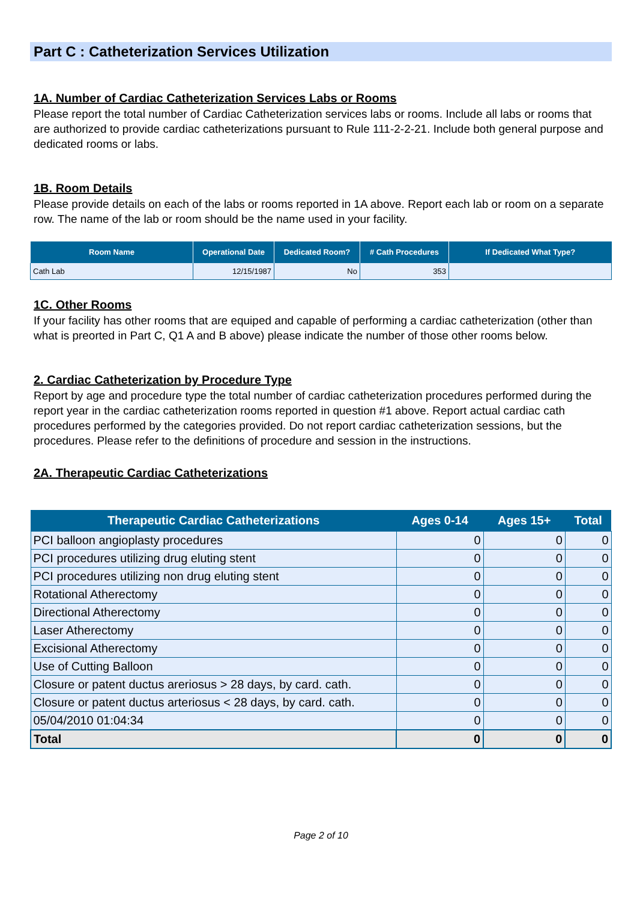Part C : Catheterization Services Utilization
1A. Number of Cardiac Catheterization Services Labs or Rooms
Please report the total number of Cardiac Catheterization services labs or rooms. Include all labs or rooms that are authorized to provide cardiac catheterizations pursuant to Rule 111-2-2-21. Include both general purpose and dedicated rooms or labs.
1B. Room Details
Please provide details on each of the labs or rooms reported in 1A above. Report each lab or room on a separate row. The name of the lab or room should be the name used in your facility.
| Room Name | Operational Date | Dedicated Room? | # Cath Procedures | If Dedicated What Type? |
| --- | --- | --- | --- | --- |
| Cath Lab | 12/15/1987 | No | 353 | |
1C. Other Rooms
If your facility has other rooms that are equiped and capable of performing a cardiac catheterization (other than what is preorted in Part C, Q1 A and B above) please indicate the number of those other rooms below.
2. Cardiac Catheterization by Procedure Type
Report by age and procedure type the total number of cardiac catheterization procedures performed during the report year in the cardiac catheterization rooms reported in question #1 above. Report actual cardiac cath procedures performed by the categories provided. Do not report cardiac catheterization sessions, but the procedures. Please refer to the definitions of procedure and session in the instructions.
2A. Therapeutic Cardiac Catheterizations
| Therapeutic Cardiac Catheterizations | Ages 0-14 | Ages 15+ | Total |
| --- | --- | --- | --- |
| PCI balloon angioplasty procedures | 0 | 0 | 0 |
| PCI procedures utilizing drug eluting stent | 0 | 0 | 0 |
| PCI procedures utilizing non drug eluting stent | 0 | 0 | 0 |
| Rotational Atherectomy | 0 | 0 | 0 |
| Directional Atherectomy | 0 | 0 | 0 |
| Laser Atherectomy | 0 | 0 | 0 |
| Excisional Atherectomy | 0 | 0 | 0 |
| Use of Cutting Balloon | 0 | 0 | 0 |
| Closure or patent ductus areriosus > 28 days, by card. cath. | 0 | 0 | 0 |
| Closure or patent ductus arteriosus < 28 days, by card. cath. | 0 | 0 | 0 |
| 05/04/2010 01:04:34 | 0 | 0 | 0 |
| Total | 0 | 0 | 0 |
Page 2 of 10